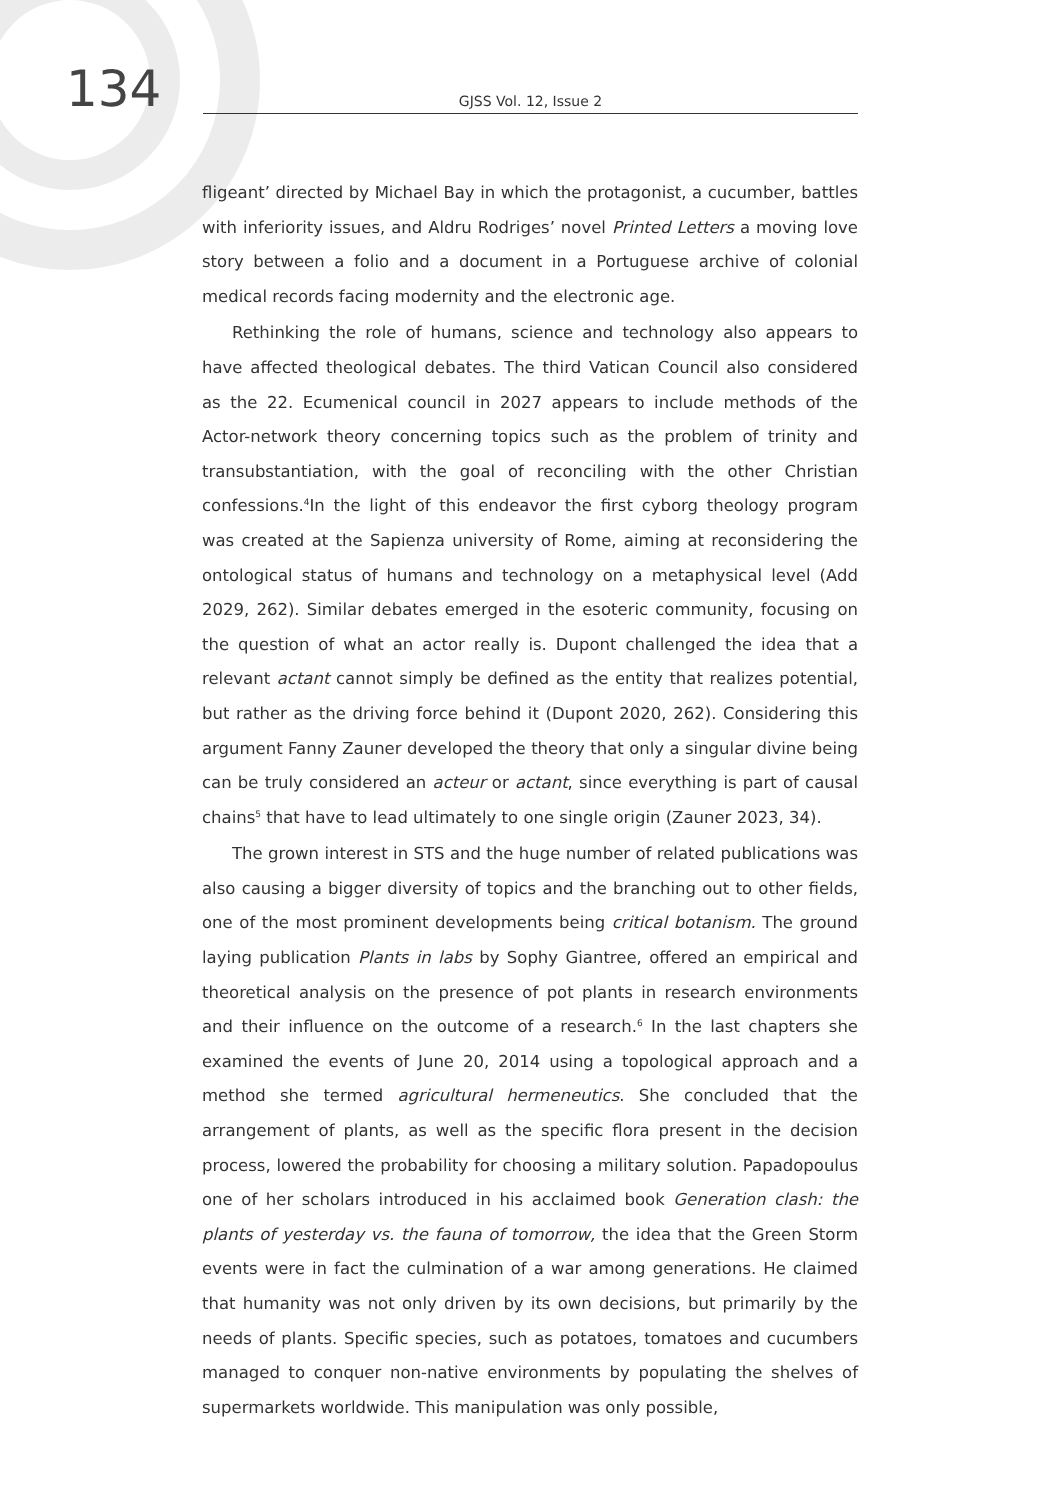134
GJSS Vol. 12, Issue 2
fligeant’ directed by Michael Bay in which the protagonist, a cucumber, battles with inferiority issues, and Aldru Rodriges’ novel Printed Letters a moving love story between a folio and a document in a Portuguese archive of colonial medical records facing modernity and the electronic age.
Rethinking the role of humans, science and technology also appears to have affected theological debates. The third Vatican Council also considered as the 22. Ecumenical council in 2027 appears to include methods of the Actor-network theory concerning topics such as the problem of trinity and transubstantiation, with the goal of reconciling with the other Christian confessions.<sup>4</sup>In the light of this endeavor the first cyborg theology program was created at the Sapienza university of Rome, aiming at reconsidering the ontological status of humans and technology on a metaphysical level (Add 2029, 262). Similar debates emerged in the esoteric community, focusing on the question of what an actor really is. Dupont challenged the idea that a relevant actant cannot simply be defined as the entity that realizes potential, but rather as the driving force behind it (Dupont 2020, 262). Considering this argument Fanny Zauner developed the theory that only a singular divine being can be truly considered an acteur or actant, since everything is part of causal chains<sup>5</sup> that have to lead ultimately to one single origin (Zauner 2023, 34).
The grown interest in STS and the huge number of related publications was also causing a bigger diversity of topics and the branching out to other fields, one of the most prominent developments being critical botanism. The ground laying publication Plants in labs by Sophy Giantree, offered an empirical and theoretical analysis on the presence of pot plants in research environments and their influence on the outcome of a research.<sup>6</sup> In the last chapters she examined the events of June 20, 2014 using a topological approach and a method she termed agricultural hermeneutics. She concluded that the arrangement of plants, as well as the specific flora present in the decision process, lowered the probability for choosing a military solution. Papadopoulus one of her scholars introduced in his acclaimed book Generation clash: the plants of yesterday vs. the fauna of tomorrow, the idea that the Green Storm events were in fact the culmination of a war among generations. He claimed that humanity was not only driven by its own decisions, but primarily by the needs of plants. Specific species, such as potatoes, tomatoes and cucumbers managed to conquer non-native environments by populating the shelves of supermarkets worldwide. This manipulation was only possible,